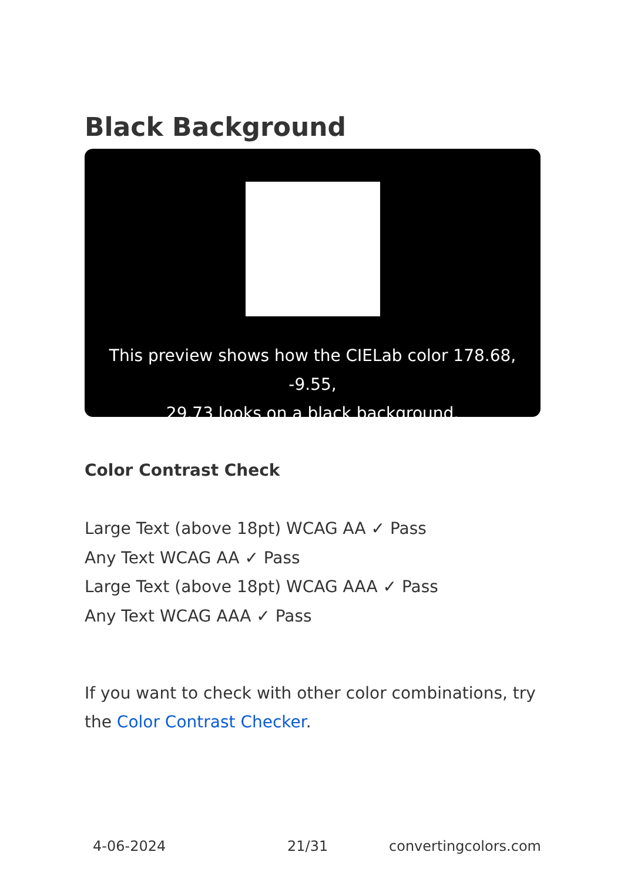Black Background
This preview shows how the CIELab color 178.68, -9.55,
29.73 looks on a black background.
Color Contrast Check
Large Text (above 18pt) WCAG AA ✓ Pass
Any Text WCAG AA ✓ Pass
Large Text (above 18pt) WCAG AAA ✓ Pass
Any Text WCAG AAA ✓ Pass
If you want to check with other color combinations, try the Color Contrast Checker.
4-06-2024 21/31 convertingcolors.com